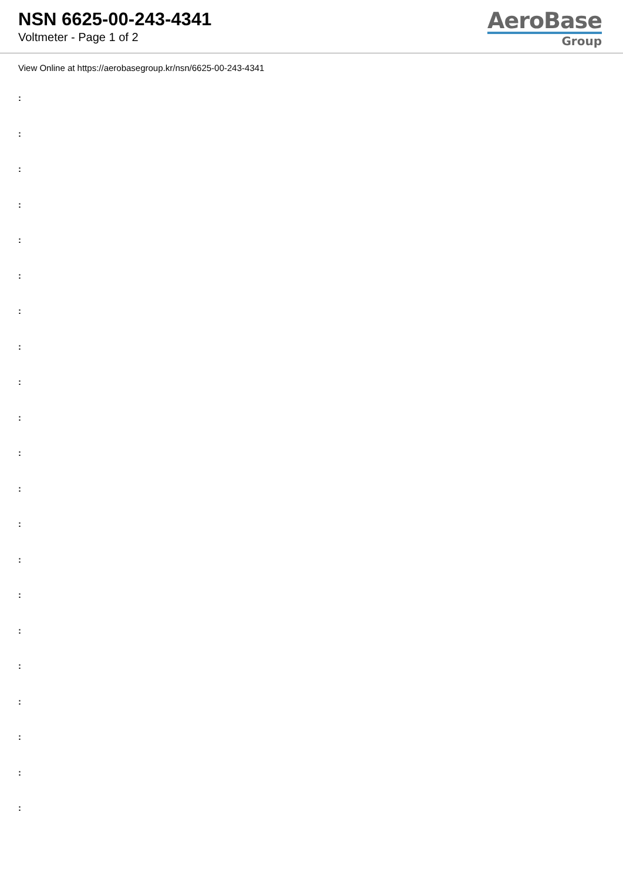NSN 6625-00-243-4341
Voltmeter - Page 1 of 2
AeroBase
Group
View Online at https://aerobasegroup.kr/nsn/6625-00-243-4341
:
:
:
:
:
:
:
:
:
:
:
:
:
:
:
:
:
:
:
:
: